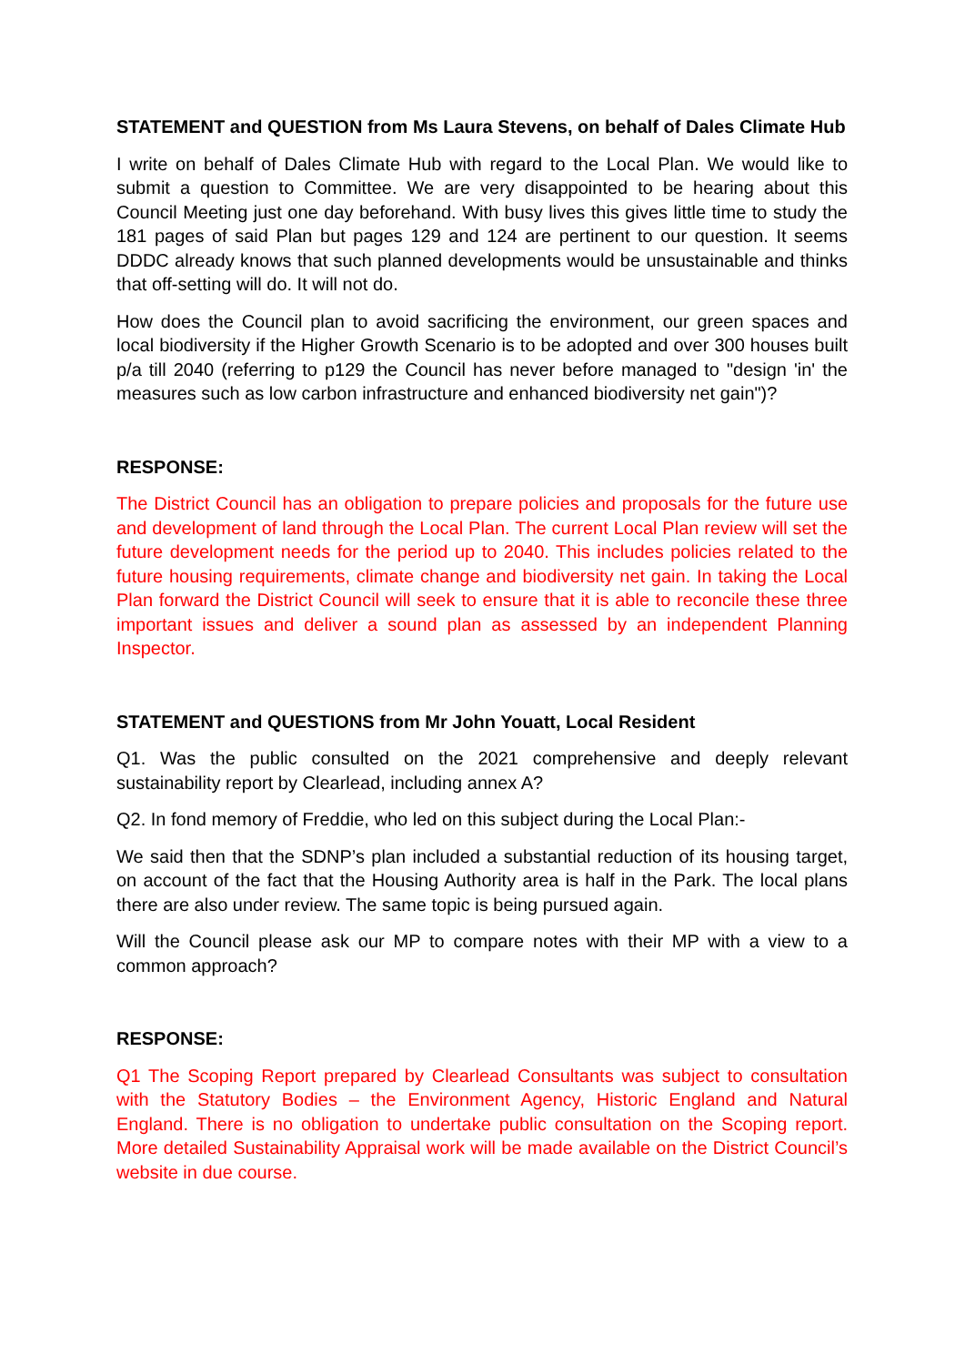STATEMENT and QUESTION from Ms Laura Stevens, on behalf of Dales Climate Hub
I write on behalf of Dales Climate Hub with regard to the Local Plan. We would like to submit a question to Committee. We are very disappointed to be hearing about this Council Meeting just one day beforehand. With busy lives this gives little time to study the 181 pages of said Plan but pages 129 and 124 are pertinent to our question. It seems DDDC already knows that such planned developments would be unsustainable and thinks that off-setting will do. It will not do.
How does the Council plan to avoid sacrificing the environment, our green spaces and local biodiversity if the Higher Growth Scenario is to be adopted and over 300 houses built p/a till 2040 (referring to p129 the Council has never before managed to "design 'in' the measures such as low carbon infrastructure and enhanced biodiversity net gain")?
RESPONSE:
The District Council has an obligation to prepare policies and proposals for the future use and development of land through the Local Plan. The current Local Plan review will set the future development needs for the period up to 2040. This includes policies related to the future housing requirements, climate change and biodiversity net gain. In taking the Local Plan forward the District Council will seek to ensure that it is able to reconcile these three important issues and deliver a sound plan as assessed by an independent Planning Inspector.
STATEMENT and QUESTIONS from Mr John Youatt, Local Resident
Q1. Was the public consulted on the 2021 comprehensive and deeply relevant sustainability report by Clearlead, including annex A?
Q2. In fond memory of Freddie, who led on this subject during the Local Plan:-
We said then that the SDNP’s plan included a substantial reduction of its housing target, on account of the fact that the Housing Authority area is half in the Park. The local plans there are also under review. The same topic is being pursued again.
Will the Council please ask our MP to compare notes with their MP with a view to a common approach?
RESPONSE:
Q1 The Scoping Report prepared by Clearlead Consultants was subject to consultation with the Statutory Bodies – the Environment Agency, Historic England and Natural England. There is no obligation to undertake public consultation on the Scoping report. More detailed Sustainability Appraisal work will be made available on the District Council’s website in due course.